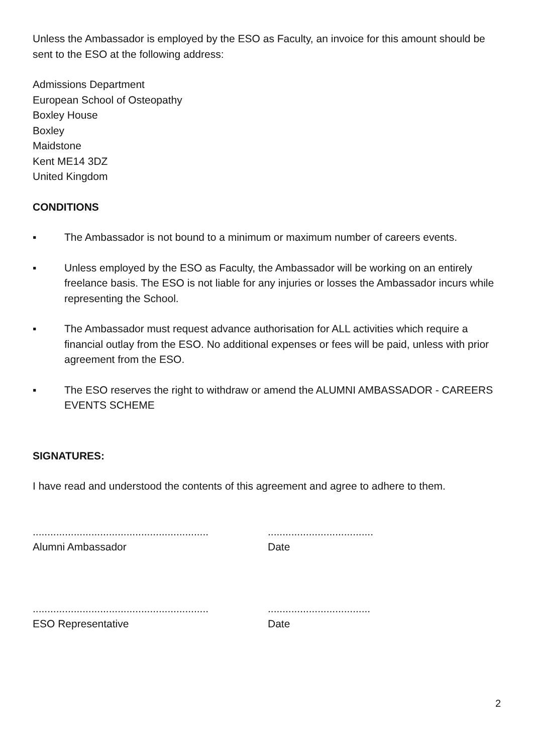Unless the Ambassador is employed by the ESO as Faculty, an invoice for this amount should be sent to the ESO at the following address:
Admissions Department
European School of Osteopathy
Boxley House
Boxley
Maidstone
Kent ME14 3DZ
United Kingdom
CONDITIONS
▪ The Ambassador is not bound to a minimum or maximum number of careers events.
▪ Unless employed by the ESO as Faculty, the Ambassador will be working on an entirely freelance basis. The ESO is not liable for any injuries or losses the Ambassador incurs while representing the School.
▪ The Ambassador must request advance authorisation for ALL activities which require a financial outlay from the ESO. No additional expenses or fees will be paid, unless with prior agreement from the ESO.
▪ The ESO reserves the right to withdraw or amend the ALUMNI AMBASSADOR - CAREERS EVENTS SCHEME
SIGNATURES:
I have read and understood the contents of this agreement and agree to adhere to them.
............................................................
Alumni Ambassador
....................................
Date
............................................................
ESO Representative
...................................
Date
2